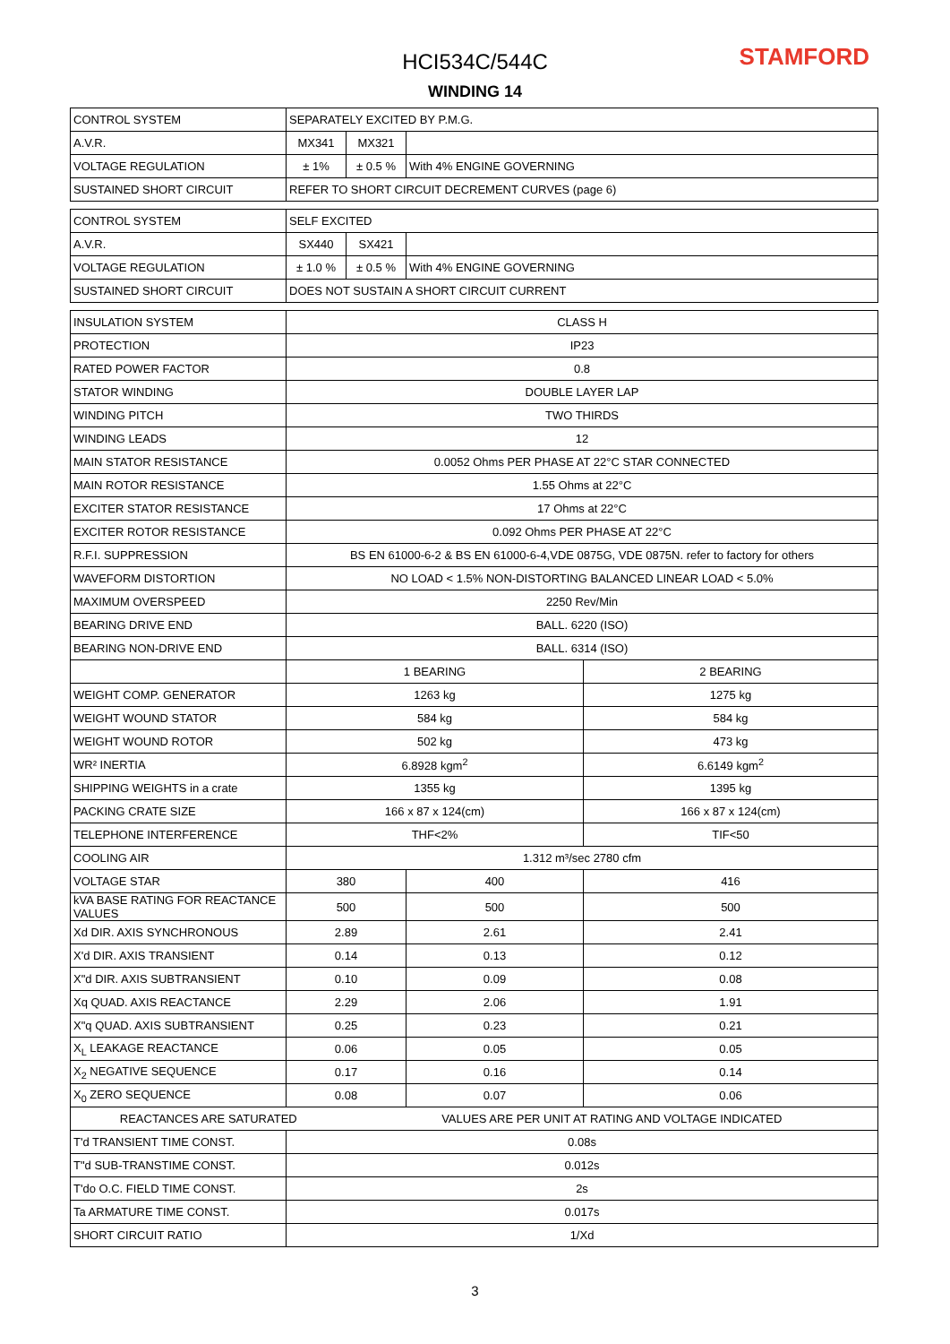HCI534C/544C STAMFORD
WINDING 14
| CONTROL SYSTEM | SEPARATELY EXCITED BY P.M.G. | | | | |
| A.V.R. | MX341 | MX321 | | | |
| VOLTAGE REGULATION | ± 1% | ± 0.5 % | With 4% ENGINE GOVERNING | | |
| SUSTAINED SHORT CIRCUIT | REFER TO SHORT CIRCUIT DECREMENT CURVES (page 6) | | | | |
| CONTROL SYSTEM | SELF EXCITED | | | | |
| A.V.R. | SX440 | SX421 | | | |
| VOLTAGE REGULATION | ± 1.0 % | ± 0.5 % | With 4% ENGINE GOVERNING | | |
| SUSTAINED SHORT CIRCUIT | DOES NOT SUSTAIN A SHORT CIRCUIT CURRENT | | | | |
| INSULATION SYSTEM | CLASS H | | | | |
| PROTECTION | IP23 | | | | |
| RATED POWER FACTOR | 0.8 | | | | |
| STATOR WINDING | DOUBLE LAYER LAP | | | | |
| WINDING PITCH | TWO THIRDS | | | | |
| WINDING LEADS | 12 | | | | |
| MAIN STATOR RESISTANCE | 0.0052 Ohms PER PHASE AT 22°C STAR CONNECTED | | | | |
| MAIN ROTOR RESISTANCE | 1.55 Ohms at 22°C | | | | |
| EXCITER STATOR RESISTANCE | 17 Ohms at 22°C | | | | |
| EXCITER ROTOR RESISTANCE | 0.092 Ohms PER PHASE AT 22°C | | | | |
| R.F.I. SUPPRESSION | BS EN 61000-6-2 & BS EN 61000-6-4,VDE 0875G, VDE 0875N. refer to factory for others | | | | |
| WAVEFORM DISTORTION | NO LOAD < 1.5% NON-DISTORTING BALANCED LINEAR LOAD < 5.0% | | | | |
| MAXIMUM OVERSPEED | 2250 Rev/Min | | | | |
| BEARING DRIVE END | BALL. 6220 (ISO) | | | | |
| BEARING NON-DRIVE END | BALL. 6314 (ISO) | | | | |
| | 1 BEARING | | | | 2 BEARING |
| WEIGHT COMP. GENERATOR | 1263 kg | | | | 1275 kg |
| WEIGHT WOUND STATOR | 584 kg | | | | 584 kg |
| WEIGHT WOUND ROTOR | 502 kg | | | | 473 kg |
| WR² INERTIA | 6.8928 kgm<sup>2</sup> | | | | 6.6149 kgm<sup>2</sup> |
| SHIPPING WEIGHTS in a crate | 1355 kg | | | | 1395 kg |
| PACKING CRATE SIZE | 166 x 87 x 124(cm) | | | | 166 x 87 x 124(cm) |
| TELEPHONE INTERFERENCE | THF<2% | | | | TIF<50 |
| COOLING AIR | 1.312 m³/sec 2780 cfm | | | | |
| VOLTAGE STAR | 380 | | | 400 | 416 |
| kVA BASE RATING FOR REACTANCE VALUES | 500 | | | 500 | 500 |
| Xd DIR. AXIS SYNCHRONOUS | 2.89 | | | 2.61 | 2.41 |
| X'd DIR. AXIS TRANSIENT | 0.14 | | | 0.13 | 0.12 |
| X"d DIR. AXIS SUBTRANSIENT | 0.10 | | | 0.09 | 0.08 |
| Xq QUAD. AXIS REACTANCE | 2.29 | | | 2.06 | 1.91 |
| X"q QUAD. AXIS SUBTRANSIENT | 0.25 | | | 0.23 | 0.21 |
| X<sub>L</sub> LEAKAGE REACTANCE | 0.06 | | | 0.05 | 0.05 |
| X<sub>2</sub> NEGATIVE SEQUENCE | 0.17 | | | 0.16 | 0.14 |
| X<sub>0</sub> ZERO SEQUENCE | 0.08 | | | 0.07 | 0.06 |
| REACTANCES ARE SATURATED | | VALUES ARE PER UNIT AT RATING AND VOLTAGE INDICATED | | | |
| T'd TRANSIENT TIME CONST. | 0.08s | | | | |
| T"d SUB-TRANSTIME CONST. | 0.012s | | | | |
| T'do O.C. FIELD TIME CONST. | 2s | | | | |
| Ta ARMATURE TIME CONST. | 0.017s | | | | |
| SHORT CIRCUIT RATIO | 1/Xd | | | | |
3